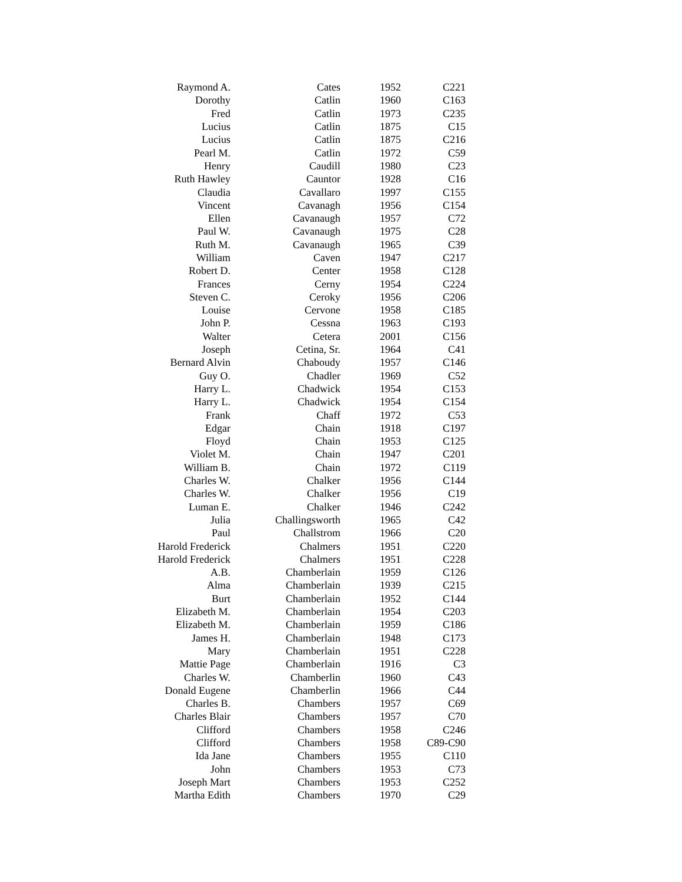| Raymond A. | Cates | 1952 | C221 |
| Dorothy | Catlin | 1960 | C163 |
| Fred | Catlin | 1973 | C235 |
| Lucius | Catlin | 1875 | C15 |
| Lucius | Catlin | 1875 | C216 |
| Pearl M. | Catlin | 1972 | C59 |
| Henry | Caudill | 1980 | C23 |
| Ruth Hawley | Cauntor | 1928 | C16 |
| Claudia | Cavallaro | 1997 | C155 |
| Vincent | Cavanagh | 1956 | C154 |
| Ellen | Cavanaugh | 1957 | C72 |
| Paul W. | Cavanaugh | 1975 | C28 |
| Ruth M. | Cavanaugh | 1965 | C39 |
| William | Caven | 1947 | C217 |
| Robert D. | Center | 1958 | C128 |
| Frances | Cerny | 1954 | C224 |
| Steven C. | Ceroky | 1956 | C206 |
| Louise | Cervone | 1958 | C185 |
| John P. | Cessna | 1963 | C193 |
| Walter | Cetera | 2001 | C156 |
| Joseph | Cetina, Sr. | 1964 | C41 |
| Bernard Alvin | Chaboudy | 1957 | C146 |
| Guy O. | Chadler | 1969 | C52 |
| Harry L. | Chadwick | 1954 | C153 |
| Harry L. | Chadwick | 1954 | C154 |
| Frank | Chaff | 1972 | C53 |
| Edgar | Chain | 1918 | C197 |
| Floyd | Chain | 1953 | C125 |
| Violet M. | Chain | 1947 | C201 |
| William B. | Chain | 1972 | C119 |
| Charles W. | Chalker | 1956 | C144 |
| Charles W. | Chalker | 1956 | C19 |
| Luman E. | Chalker | 1946 | C242 |
| Julia | Challingsworth | 1965 | C42 |
| Paul | Challstrom | 1966 | C20 |
| Harold Frederick | Chalmers | 1951 | C220 |
| Harold Frederick | Chalmers | 1951 | C228 |
| A.B. | Chamberlain | 1959 | C126 |
| Alma | Chamberlain | 1939 | C215 |
| Burt | Chamberlain | 1952 | C144 |
| Elizabeth M. | Chamberlain | 1954 | C203 |
| Elizabeth M. | Chamberlain | 1959 | C186 |
| James H. | Chamberlain | 1948 | C173 |
| Mary | Chamberlain | 1951 | C228 |
| Mattie Page | Chamberlain | 1916 | C3 |
| Charles W. | Chamberlin | 1960 | C43 |
| Donald Eugene | Chamberlin | 1966 | C44 |
| Charles B. | Chambers | 1957 | C69 |
| Charles Blair | Chambers | 1957 | C70 |
| Clifford | Chambers | 1958 | C246 |
| Clifford | Chambers | 1958 | C89-C90 |
| Ida Jane | Chambers | 1955 | C110 |
| John | Chambers | 1953 | C73 |
| Joseph Mart | Chambers | 1953 | C252 |
| Martha Edith | Chambers | 1970 | C29 |